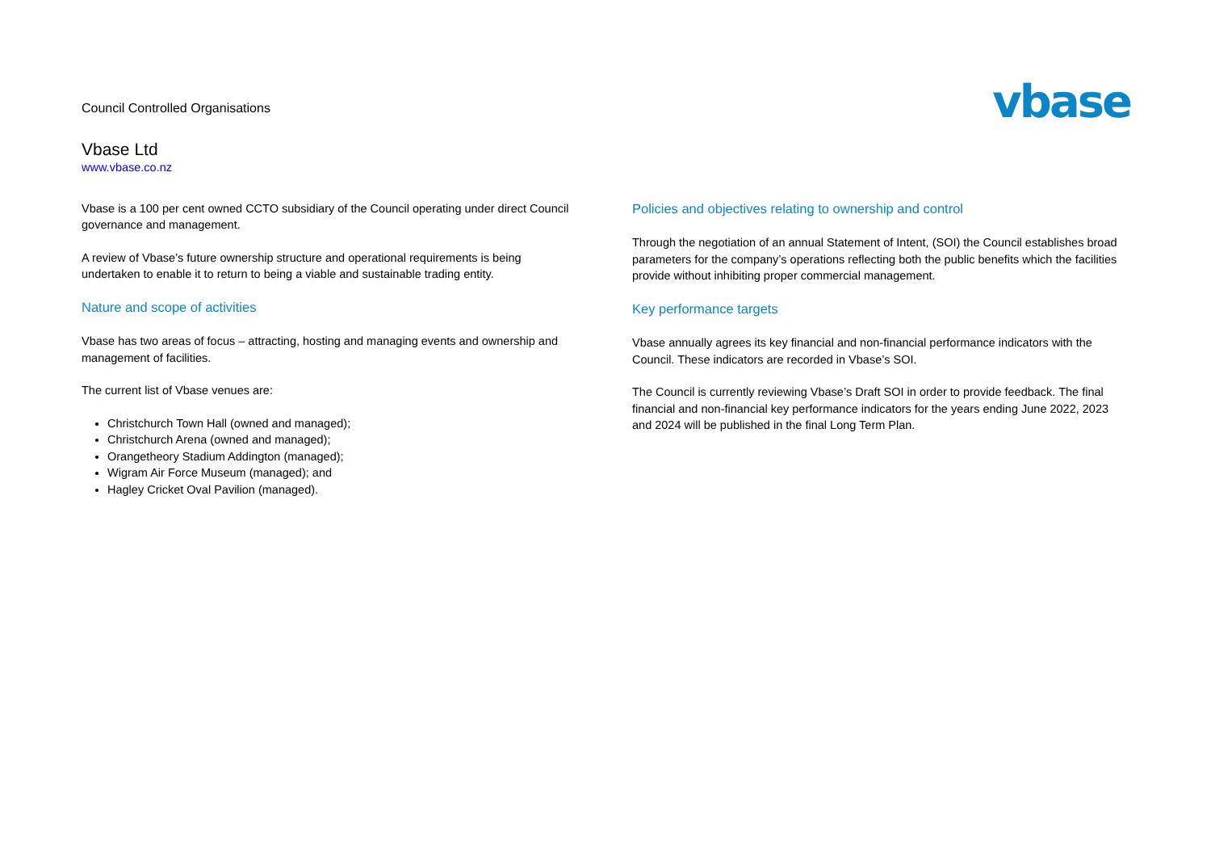Council Controlled Organisations
Vbase Ltd
www.vbase.co.nz
vbase
Vbase is a 100 per cent owned CCTO subsidiary of the Council operating under direct Council governance and management.
A review of Vbase’s future ownership structure and operational requirements is being undertaken to enable it to return to being a viable and sustainable trading entity.
Nature and scope of activities
Vbase has two areas of focus – attracting, hosting and managing events and ownership and management of facilities.
The current list of Vbase venues are:
Christchurch Town Hall (owned and managed);
Christchurch Arena (owned and managed);
Orangetheory Stadium Addington (managed);
Wigram Air Force Museum (managed); and
Hagley Cricket Oval Pavilion (managed).
Policies and objectives relating to ownership and control
Through the negotiation of an annual Statement of Intent, (SOI) the Council establishes broad parameters for the company’s operations reflecting both the public benefits which the facilities provide without inhibiting proper commercial management.
Key performance targets
Vbase annually agrees its key financial and non-financial performance indicators with the Council. These indicators are recorded in Vbase’s SOI.
The Council is currently reviewing Vbase’s Draft SOI in order to provide feedback. The final financial and non-financial key performance indicators for the years ending June 2022, 2023 and 2024 will be published in the final Long Term Plan.